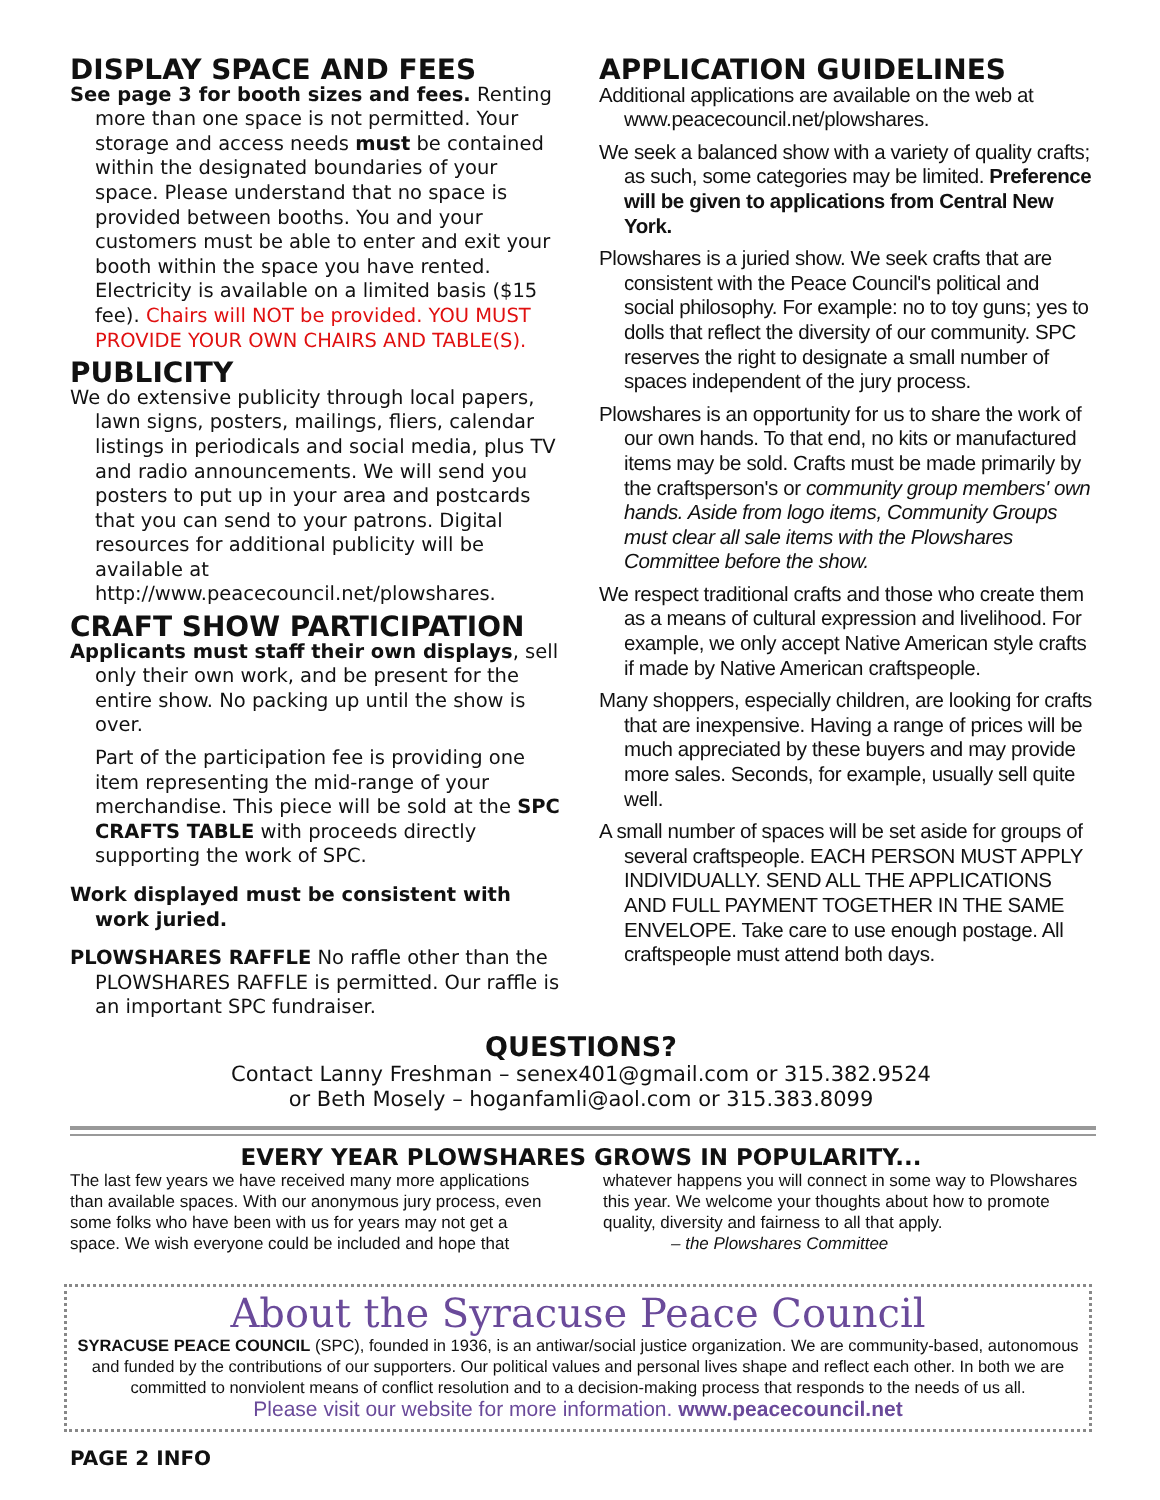DISPLAY SPACE AND FEES
See page 3 for booth sizes and fees. Renting more than one space is not permitted. Your storage and access needs must be contained within the designated boundaries of your space. Please understand that no space is provided between booths. You and your customers must be able to enter and exit your booth within the space you have rented. Electricity is available on a limited basis ($15 fee). Chairs will NOT be provided. YOU MUST PROVIDE YOUR OWN CHAIRS AND TABLE(S).
PUBLICITY
We do extensive publicity through local papers, lawn signs, posters, mailings, fliers, calendar listings in periodicals and social media, plus TV and radio announcements. We will send you posters to put up in your area and postcards that you can send to your patrons. Digital resources for additional publicity will be available at http://www.peacecouncil.net/plowshares.
CRAFT SHOW PARTICIPATION
Applicants must staff their own displays, sell only their own work, and be present for the entire show. No packing up until the show is over.
Part of the participation fee is providing one item representing the mid-range of your merchandise. This piece will be sold at the SPC CRAFTS TABLE with proceeds directly supporting the work of SPC.
Work displayed must be consistent with work juried.
PLOWSHARES RAFFLE No raffle other than the PLOWSHARES RAFFLE is permitted. Our raffle is an important SPC fundraiser.
APPLICATION GUIDELINES
Additional applications are available on the web at www.peacecouncil.net/plowshares.
We seek a balanced show with a variety of quality crafts; as such, some categories may be limited. Preference will be given to applications from Central New York.
Plowshares is a juried show. We seek crafts that are consistent with the Peace Council's political and social philosophy. For example: no to toy guns; yes to dolls that reflect the diversity of our community. SPC reserves the right to designate a small number of spaces independent of the jury process.
Plowshares is an opportunity for us to share the work of our own hands. To that end, no kits or manufactured items may be sold. Crafts must be made primarily by the craftsperson's or community group members' own hands. Aside from logo items, Community Groups must clear all sale items with the Plowshares Committee before the show.
We respect traditional crafts and those who create them as a means of cultural expression and livelihood. For example, we only accept Native American style crafts if made by Native American craftspeople.
Many shoppers, especially children, are looking for crafts that are inexpensive. Having a range of prices will be much appreciated by these buyers and may provide more sales. Seconds, for example, usually sell quite well.
A small number of spaces will be set aside for groups of several craftspeople. EACH PERSON MUST APPLY INDIVIDUALLY. SEND ALL THE APPLICATIONS AND FULL PAYMENT TOGETHER IN THE SAME ENVELOPE. Take care to use enough postage. All craftspeople must attend both days.
QUESTIONS?
Contact Lanny Freshman – senex401@gmail.com or 315.382.9524
or Beth Mosely – hoganfamli@aol.com or 315.383.8099
EVERY YEAR PLOWSHARES GROWS IN POPULARITY...
The last few years we have received many more applications than available spaces. With our anonymous jury process, even some folks who have been with us for years may not get a space. We wish everyone could be included and hope that
whatever happens you will connect in some way to Plowshares this year. We welcome your thoughts about how to promote quality, diversity and fairness to all that apply.
– the Plowshares Committee
About the Syracuse Peace Council
SYRACUSE PEACE COUNCIL (SPC), founded in 1936, is an antiwar/social justice organization. We are community-based, autonomous and funded by the contributions of our supporters. Our political values and personal lives shape and reflect each other. In both we are committed to nonviolent means of conflict resolution and to a decision-making process that responds to the needs of us all.
Please visit our website for more information. www.peacecouncil.net
PAGE 2 INFO